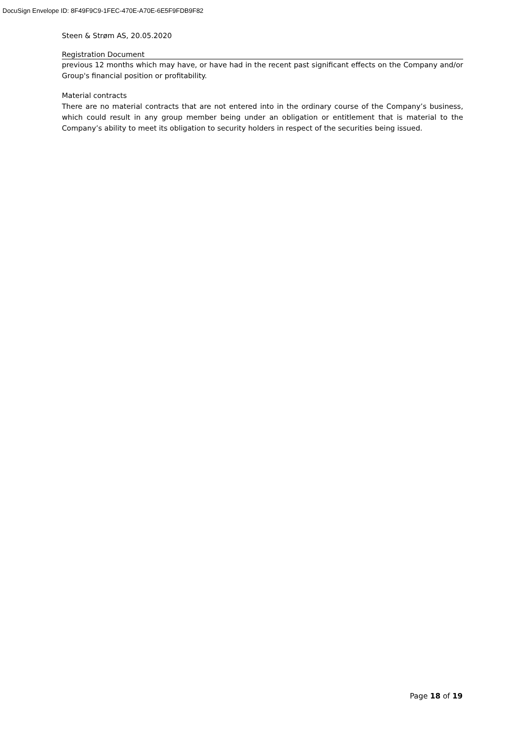DocuSign Envelope ID: 8F49F9C9-1FEC-470E-A70E-6E5F9FDB9F82
Steen & Strøm AS, 20.05.2020
Registration Document
previous 12 months which may have, or have had in the recent past significant effects on the Company and/or Group's financial position or profitability.
Material contracts
There are no material contracts that are not entered into in the ordinary course of the Company’s business, which could result in any group member being under an obligation or entitlement that is material to the Company’s ability to meet its obligation to security holders in respect of the securities being issued.
Page 18 of 19